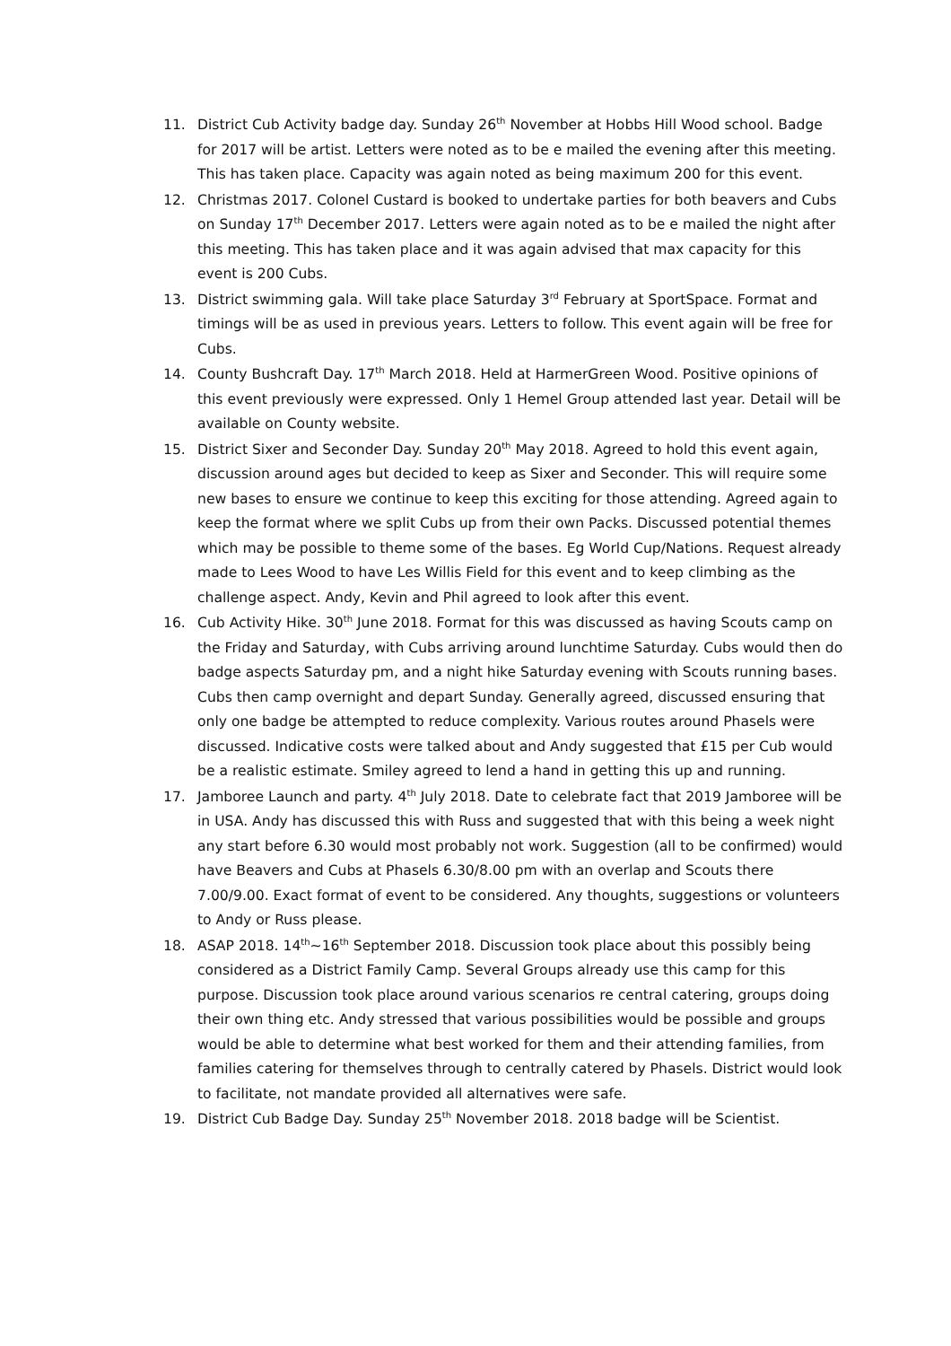11. District Cub Activity badge day. Sunday 26<sup>th</sup> November at Hobbs Hill Wood school. Badge for 2017 will be artist. Letters were noted as to be e mailed the evening after this meeting. This has taken place. Capacity was again noted as being maximum 200 for this event.
12. Christmas 2017. Colonel Custard is booked to undertake parties for both beavers and Cubs on Sunday 17<sup>th</sup> December 2017. Letters were again noted as to be e mailed the night after this meeting. This has taken place and it was again advised that max capacity for this event is 200 Cubs.
13. District swimming gala. Will take place Saturday 3<sup>rd</sup> February at SportSpace. Format and timings will be as used in previous years. Letters to follow. This event again will be free for Cubs.
14. County Bushcraft Day. 17<sup>th</sup> March 2018. Held at HarmerGreen Wood. Positive opinions of this event previously were expressed. Only 1 Hemel Group attended last year. Detail will be available on County website.
15. District Sixer and Seconder Day. Sunday 20<sup>th</sup> May 2018. Agreed to hold this event again, discussion around ages but decided to keep as Sixer and Seconder. This will require some new bases to ensure we continue to keep this exciting for those attending. Agreed again to keep the format where we split Cubs up from their own Packs. Discussed potential themes which may be possible to theme some of the bases. Eg World Cup/Nations. Request already made to Lees Wood to have Les Willis Field for this event and to keep climbing as the challenge aspect. Andy, Kevin and Phil agreed to look after this event.
16. Cub Activity Hike. 30<sup>th</sup> June 2018. Format for this was discussed as having Scouts camp on the Friday and Saturday, with Cubs arriving around lunchtime Saturday. Cubs would then do badge aspects Saturday pm, and a night hike Saturday evening with Scouts running bases. Cubs then camp overnight and depart Sunday. Generally agreed, discussed ensuring that only one badge be attempted to reduce complexity. Various routes around Phasels were discussed. Indicative costs were talked about and Andy suggested that £15 per Cub would be a realistic estimate. Smiley agreed to lend a hand in getting this up and running.
17. Jamboree Launch and party. 4<sup>th</sup> July 2018. Date to celebrate fact that 2019 Jamboree will be in USA. Andy has discussed this with Russ and suggested that with this being a week night any start before 6.30 would most probably not work. Suggestion (all to be confirmed) would have Beavers and Cubs at Phasels 6.30/8.00 pm with an overlap and Scouts there 7.00/9.00. Exact format of event to be considered. Any thoughts, suggestions or volunteers to Andy or Russ please.
18. ASAP 2018. 14<sup>th</sup>~16<sup>th</sup> September 2018. Discussion took place about this possibly being considered as a District Family Camp. Several Groups already use this camp for this purpose. Discussion took place around various scenarios re central catering, groups doing their own thing etc. Andy stressed that various possibilities would be possible and groups would be able to determine what best worked for them and their attending families, from families catering for themselves through to centrally catered by Phasels. District would look to facilitate, not mandate provided all alternatives were safe.
19. District Cub Badge Day. Sunday 25<sup>th</sup> November 2018. 2018 badge will be Scientist.